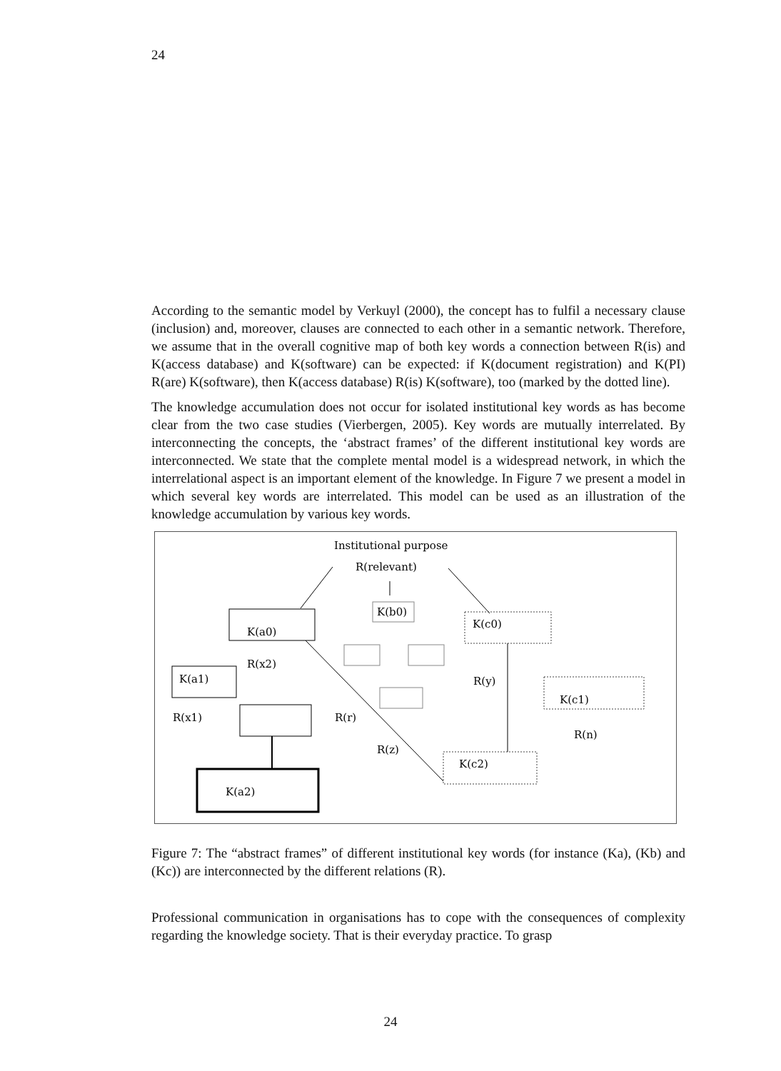24
According to the semantic model by Verkuyl (2000), the concept has to fulfil a necessary clause (inclusion) and, moreover, clauses are connected to each other in a semantic network. Therefore, we assume that in the overall cognitive map of both key words a connection between R(is) and K(access database) and K(software) can be expected: if K(document registration) and K(PI) R(are) K(software), then K(access database) R(is) K(software), too (marked by the dotted line).
The knowledge accumulation does not occur for isolated institutional key words as has become clear from the two case studies (Vierbergen, 2005). Key words are mutually interrelated. By interconnecting the concepts, the ‘abstract frames’ of the different institutional key words are interconnected. We state that the complete mental model is a widespread network, in which the interrelational aspect is an important element of the knowledge. In Figure 7 we present a model in which several key words are interrelated. This model can be used as an illustration of the knowledge accumulation by various key words.
Institutional purpose
R(relevant)
K(a0)
K(b0)
K(c0)
K(a1)
R(x2)
R(y)
K(c1)
R(x1)
R(r)
R(n)
R(z)
K(c2)
K(a2)
Figure 7: The “abstract frames” of different institutional key words (for instance (Ka), (Kb) and (Kc)) are interconnected by the different relations (R).
Professional communication in organisations has to cope with the consequences of complexity regarding the knowledge society. That is their everyday practice. To grasp
24